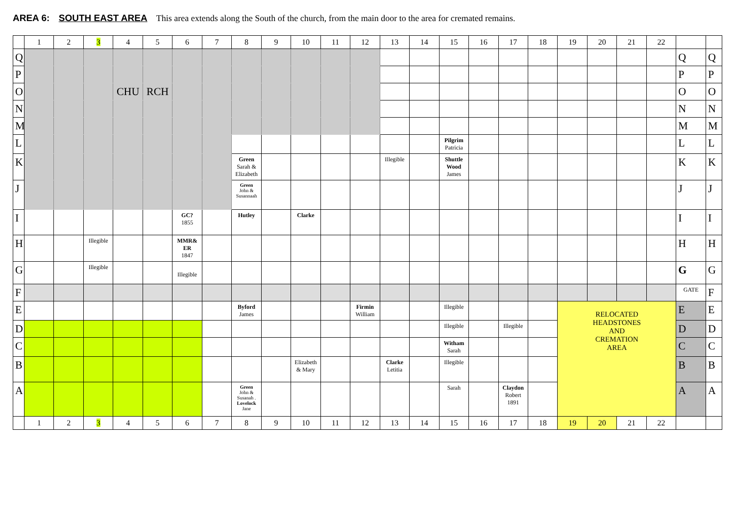AREA 6: SOUTH EAST AREA This area extends along the South of the church, from the main door to the area for cremated remains.
| | 1 | 2 | 3 | 4 | 5 | 6 | 7 | 8 | 9 | 10 | 11 | 12 | 13 | 14 | 15 | 16 | 17 | 18 | 19 | 20 | 21 | 22 | | |
| --- | --- | --- | --- | --- | --- | --- | --- | --- | --- | --- | --- | --- | --- | --- | --- | --- | --- | --- | --- | --- | --- | --- | --- | --- |
| Q | | | | | | | | | | | | | | | | | | | | | | | Q | Q |
| P | | | | | | | | | | | | | | | | | | | | | | | P | P |
| O | | | | CHU | RCH | | | | | | | | | | | | | | | | | | O | O |
| N | | | | | | | | | | | | | | | | | | | | | | | N | N |
| M | | | | | | | | | | | | | | | | | | | | | | | M | M |
| L | | | | | | | | | | | | | | | Pilgrim Patricia | | | | | | | | L | L |
| K | | | | | | | | Green Sarah & Elizabeth | | | | | Illegible | | Shuttle Wood James | | | | | | | | K | K |
| J | | | | | | | | Green John & Susannaah | | | | | | | | | | | | | | | J | J |
| I | | | | | | GC? 1855 | | Hutley | | Clarke | | | | | | | | | | | | | I | I |
| H | | | Illegible | | | MMR& ER 1847 | | | | | | | | | | | | | | | | | H | H |
| G | | | Illegible | | | Illegible | | | | | | | | | | | | | | | | | G | G |
| F | | | | | | | | | | | | | | | | | | | | | | | GATE | F |
| E | | | | | | | | Byford James | | | | Firmin William | | | Illegible | | | | RELOCATED HEADSTONES AND CREMATION AREA | | | | E | E |
| D | | | | | | | | | | | | | | | Illegible | | Illegible | | | | | | D | D |
| C | | | | | | | | | | | | | | | Witham Sarah | | | | | | | | C | C |
| B | | | | | | | | | | Elizabeth & Mary | | | Clarke Letitia | | Illegible | | | | | | | | B | B |
| A | | | | | | | | Green John & Susanah . Lovelock Jane | | | | | | | Sarah | | Claydon Robert 1891 | | | | | | A | A |
| | 1 | 2 | 3 | 4 | 5 | 6 | 7 | 8 | 9 | 10 | 11 | 12 | 13 | 14 | 15 | 16 | 17 | 18 | 19 | 20 | 21 | 22 | | |